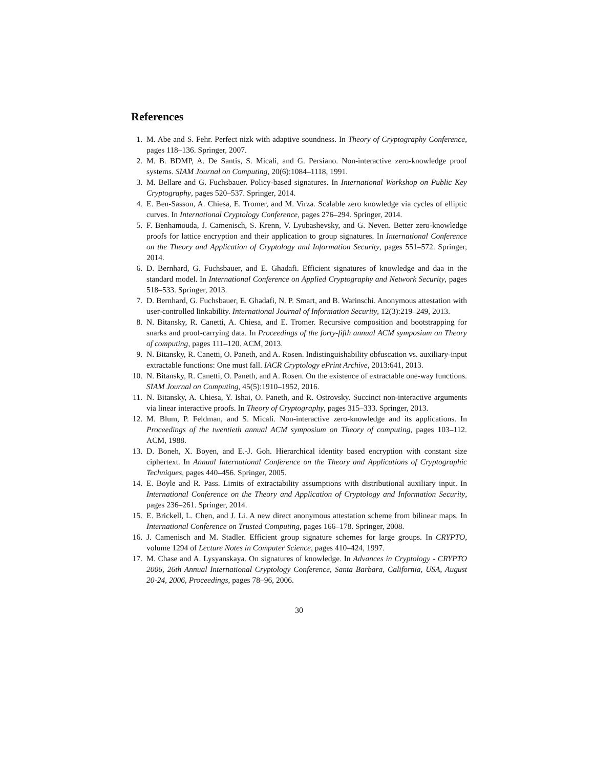References
1. M. Abe and S. Fehr. Perfect nizk with adaptive soundness. In Theory of Cryptography Conference, pages 118–136. Springer, 2007.
2. M. B. BDMP, A. De Santis, S. Micali, and G. Persiano. Non-interactive zero-knowledge proof systems. SIAM Journal on Computing, 20(6):1084–1118, 1991.
3. M. Bellare and G. Fuchsbauer. Policy-based signatures. In International Workshop on Public Key Cryptography, pages 520–537. Springer, 2014.
4. E. Ben-Sasson, A. Chiesa, E. Tromer, and M. Virza. Scalable zero knowledge via cycles of elliptic curves. In International Cryptology Conference, pages 276–294. Springer, 2014.
5. F. Benhamouda, J. Camenisch, S. Krenn, V. Lyubashevsky, and G. Neven. Better zero-knowledge proofs for lattice encryption and their application to group signatures. In International Conference on the Theory and Application of Cryptology and Information Security, pages 551–572. Springer, 2014.
6. D. Bernhard, G. Fuchsbauer, and E. Ghadafi. Efficient signatures of knowledge and daa in the standard model. In International Conference on Applied Cryptography and Network Security, pages 518–533. Springer, 2013.
7. D. Bernhard, G. Fuchsbauer, E. Ghadafi, N. P. Smart, and B. Warinschi. Anonymous attestation with user-controlled linkability. International Journal of Information Security, 12(3):219–249, 2013.
8. N. Bitansky, R. Canetti, A. Chiesa, and E. Tromer. Recursive composition and bootstrapping for snarks and proof-carrying data. In Proceedings of the forty-fifth annual ACM symposium on Theory of computing, pages 111–120. ACM, 2013.
9. N. Bitansky, R. Canetti, O. Paneth, and A. Rosen. Indistinguishability obfuscation vs. auxiliary-input extractable functions: One must fall. IACR Cryptology ePrint Archive, 2013:641, 2013.
10. N. Bitansky, R. Canetti, O. Paneth, and A. Rosen. On the existence of extractable one-way functions. SIAM Journal on Computing, 45(5):1910–1952, 2016.
11. N. Bitansky, A. Chiesa, Y. Ishai, O. Paneth, and R. Ostrovsky. Succinct non-interactive arguments via linear interactive proofs. In Theory of Cryptography, pages 315–333. Springer, 2013.
12. M. Blum, P. Feldman, and S. Micali. Non-interactive zero-knowledge and its applications. In Proceedings of the twentieth annual ACM symposium on Theory of computing, pages 103–112. ACM, 1988.
13. D. Boneh, X. Boyen, and E.-J. Goh. Hierarchical identity based encryption with constant size ciphertext. In Annual International Conference on the Theory and Applications of Cryptographic Techniques, pages 440–456. Springer, 2005.
14. E. Boyle and R. Pass. Limits of extractability assumptions with distributional auxiliary input. In International Conference on the Theory and Application of Cryptology and Information Security, pages 236–261. Springer, 2014.
15. E. Brickell, L. Chen, and J. Li. A new direct anonymous attestation scheme from bilinear maps. In International Conference on Trusted Computing, pages 166–178. Springer, 2008.
16. J. Camenisch and M. Stadler. Efficient group signature schemes for large groups. In CRYPTO, volume 1294 of Lecture Notes in Computer Science, pages 410–424, 1997.
17. M. Chase and A. Lysyanskaya. On signatures of knowledge. In Advances in Cryptology - CRYPTO 2006, 26th Annual International Cryptology Conference, Santa Barbara, California, USA, August 20-24, 2006, Proceedings, pages 78–96, 2006.
30